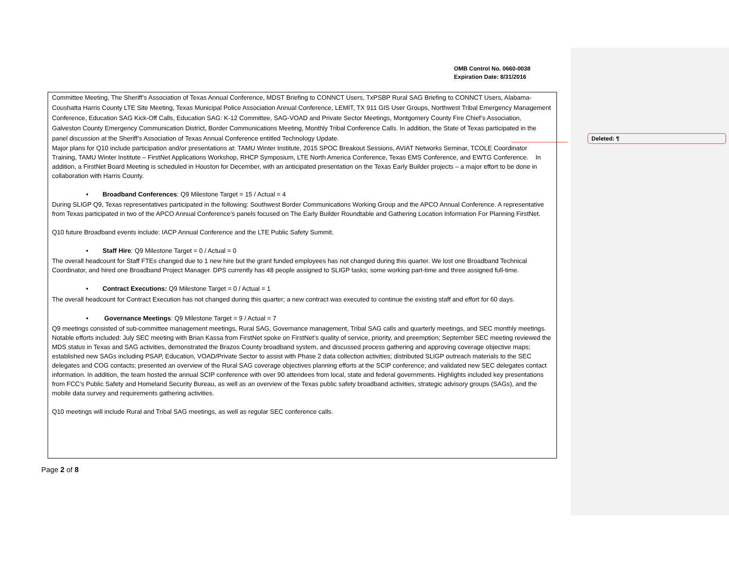OMB Control No. 0660-0038
Expiration Date: 8/31/2016
Deleted: ¶
Committee Meeting, The Sheriff’s Association of Texas Annual Conference, MDST Briefing to CONNCT Users, TxPSBP Rural SAG Briefing to CONNCT Users, Alabama-Coushatta Harris County LTE Site Meeting, Texas Municipal Police Association Annual Conference, LEMIT, TX 911 GIS User Groups, Northwest Tribal Emergency Management Conference, Education SAG Kick-Off Calls, Education SAG: K-12 Committee, SAG-VOAD and Private Sector Meetings, Montgomery County Fire Chief’s Association, Galveston County Emergency Communication District, Border Communications Meeting, Monthly Tribal Conference Calls. In addition, the State of Texas participated in the panel discussion at the Sheriff’s Association of Texas Annual Conference entitled Technology Update.
Major plans for Q10 include participation and/or presentations at: TAMU Winter Institute, 2015 SPOC Breakout Sessions, AVIAT Networks Seminar, TCOLE Coordinator Training, TAMU Winter Institute – FirstNet Applications Workshop, RHCP Symposium, LTE North America Conference, Texas EMS Conference, and EWTG Conference. In addition, a FirstNet Board Meeting is scheduled in Houston for December, with an anticipated presentation on the Texas Early Builder projects – a major effort to be done in collaboration with Harris County.
• Broadband Conferences: Q9 Milestone Target = 15 / Actual = 4
During SLIGP Q9, Texas representatives participated in the following: Southwest Border Communications Working Group and the APCO Annual Conference. A representative from Texas participated in two of the APCO Annual Conference’s panels focused on The Early Builder Roundtable and Gathering Location Information For Planning FirstNet.
Q10 future Broadband events include: IACP Annual Conference and the LTE Public Safety Summit.
• Staff Hire: Q9 Milestone Target = 0 / Actual = 0
The overall headcount for Staff FTEs changed due to 1 new hire but the grant funded employees has not changed during this quarter. We lost one Broadband Technical Coordinator, and hired one Broadband Project Manager. DPS currently has 48 people assigned to SLIGP tasks; some working part-time and three assigned full-time.
• Contract Executions: Q9 Milestone Target = 0 / Actual = 1
The overall headcount for Contract Execution has not changed during this quarter; a new contract was executed to continue the existing staff and effort for 60 days.
• Governance Meetings: Q9 Milestone Target = 9 / Actual = 7
Q9 meetings consisted of sub-committee management meetings, Rural SAG, Governance management, Tribal SAG calls and quarterly meetings, and SEC monthly meetings. Notable efforts included: July SEC meeting with Brian Kassa from FirstNet spoke on FirstNet’s quality of service, priority, and preemption; September SEC meeting reviewed the MDS status in Texas and SAG activities, demonstrated the Brazos County broadband system, and discussed process gathering and approving coverage objective maps; established new SAGs including PSAP, Education, VOAD/Private Sector to assist with Phase 2 data collection activities; distributed SLIGP outreach materials to the SEC delegates and COG contacts; presented an overview of the Rural SAG coverage objectives planning efforts at the SCIP conference; and validated new SEC delegates contact information. In addition, the team hosted the annual SCIP conference with over 90 attendees from local, state and federal governments. Highlights included key presentations from FCC’s Public Safety and Homeland Security Bureau, as well as an overview of the Texas public safety broadband activities, strategic advisory groups (SAGs), and the mobile data survey and requirements gathering activities.
Q10 meetings will include Rural and Tribal SAG meetings, as well as regular SEC conference calls.
Page 2 of 8